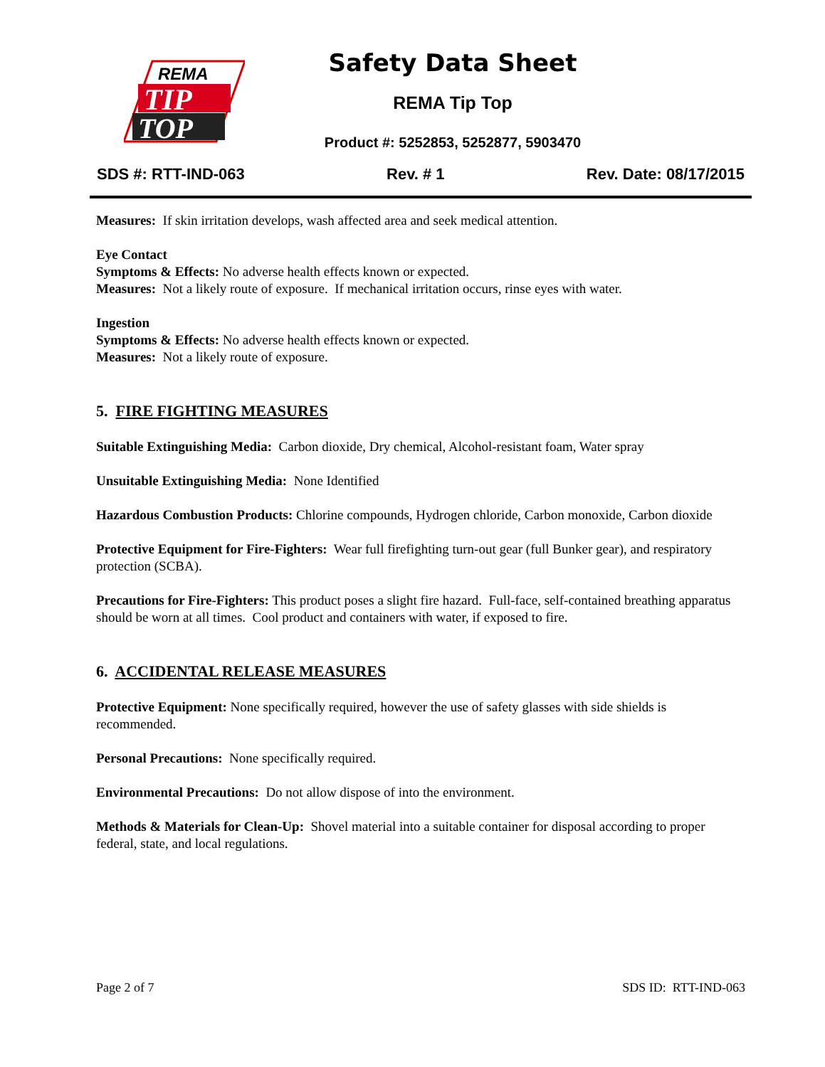REMA
TIP
TOP
Safety Data Sheet
REMA Tip Top
Product #: 5252853, 5252877, 5903470
SDS #: RTT-IND-063 Rev. # 1 Rev. Date: 08/17/2015
Measures: If skin irritation develops, wash affected area and seek medical attention.
Eye Contact
Symptoms & Effects: No adverse health effects known or expected.
Measures: Not a likely route of exposure. If mechanical irritation occurs, rinse eyes with water.
Ingestion
Symptoms & Effects: No adverse health effects known or expected.
Measures: Not a likely route of exposure.
5. FIRE FIGHTING MEASURES
Suitable Extinguishing Media: Carbon dioxide, Dry chemical, Alcohol-resistant foam, Water spray
Unsuitable Extinguishing Media: None Identified
Hazardous Combustion Products: Chlorine compounds, Hydrogen chloride, Carbon monoxide, Carbon dioxide
Protective Equipment for Fire-Fighters: Wear full firefighting turn-out gear (full Bunker gear), and respiratory protection (SCBA).
Precautions for Fire-Fighters: This product poses a slight fire hazard. Full-face, self-contained breathing apparatus should be worn at all times. Cool product and containers with water, if exposed to fire.
6. ACCIDENTAL RELEASE MEASURES
Protective Equipment: None specifically required, however the use of safety glasses with side shields is recommended.
Personal Precautions: None specifically required.
Environmental Precautions: Do not allow dispose of into the environment.
Methods & Materials for Clean-Up: Shovel material into a suitable container for disposal according to proper federal, state, and local regulations.
Page 2 of 7 SDS ID: RTT-IND-063